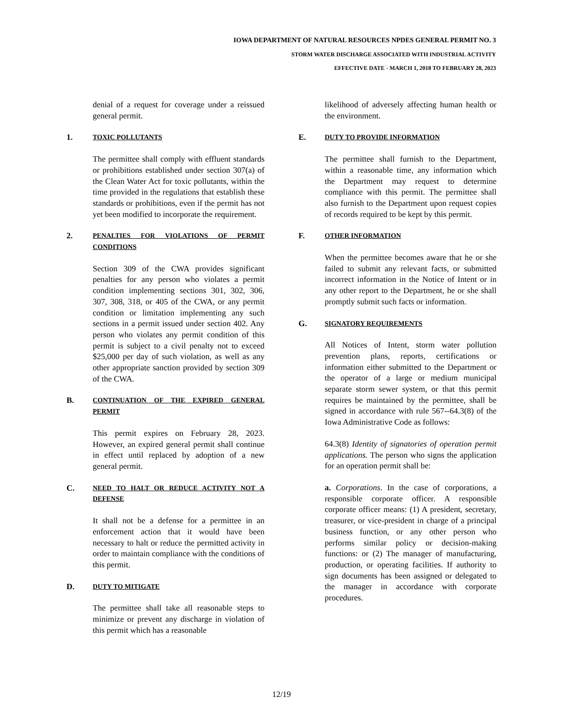IOWA DEPARTMENT OF NATURAL RESOURCES NPDES GENERAL PERMIT NO. 3
STORM WATER DISCHARGE ASSOCIATED WITH INDUSTRIAL ACTIVITY
EFFECTIVE DATE - MARCH 1, 2018 TO FEBRUARY 28, 2023
denial of a request for coverage under a reissued general permit.
1. TOXIC POLLUTANTS
The permittee shall comply with effluent standards or prohibitions established under section 307(a) of the Clean Water Act for toxic pollutants, within the time provided in the regulations that establish these standards or prohibitions, even if the permit has not yet been modified to incorporate the requirement.
2. PENALTIES FOR VIOLATIONS OF PERMIT CONDITIONS
Section 309 of the CWA provides significant penalties for any person who violates a permit condition implementing sections 301, 302, 306, 307, 308, 318, or 405 of the CWA, or any permit condition or limitation implementing any such sections in a permit issued under section 402. Any person who violates any permit condition of this permit is subject to a civil penalty not to exceed $25,000 per day of such violation, as well as any other appropriate sanction provided by section 309 of the CWA.
B. CONTINUATION OF THE EXPIRED GENERAL PERMIT
This permit expires on February 28, 2023. However, an expired general permit shall continue in effect until replaced by adoption of a new general permit.
C. NEED TO HALT OR REDUCE ACTIVITY NOT A DEFENSE
It shall not be a defense for a permittee in an enforcement action that it would have been necessary to halt or reduce the permitted activity in order to maintain compliance with the conditions of this permit.
D. DUTY TO MITIGATE
The permittee shall take all reasonable steps to minimize or prevent any discharge in violation of this permit which has a reasonable
likelihood of adversely affecting human health or the environment.
E. DUTY TO PROVIDE INFORMATION
The permittee shall furnish to the Department, within a reasonable time, any information which the Department may request to determine compliance with this permit. The permittee shall also furnish to the Department upon request copies of records required to be kept by this permit.
F. OTHER INFORMATION
When the permittee becomes aware that he or she failed to submit any relevant facts, or submitted incorrect information in the Notice of Intent or in any other report to the Department, he or she shall promptly submit such facts or information.
G. SIGNATORY REQUIREMENTS
All Notices of Intent, storm water pollution prevention plans, reports, certifications or information either submitted to the Department or the operator of a large or medium municipal separate storm sewer system, or that this permit requires be maintained by the permittee, shall be signed in accordance with rule 567--64.3(8) of the Iowa Administrative Code as follows:
64.3(8) Identity of signatories of operation permit applications. The person who signs the application for an operation permit shall be:
a. Corporations. In the case of corporations, a responsible corporate officer. A responsible corporate officer means: (1) A president, secretary, treasurer, or vice-president in charge of a principal business function, or any other person who performs similar policy or decision-making functions: or (2) The manager of manufacturing, production, or operating facilities. If authority to sign documents has been assigned or delegated to the manager in accordance with corporate procedures.
12/19